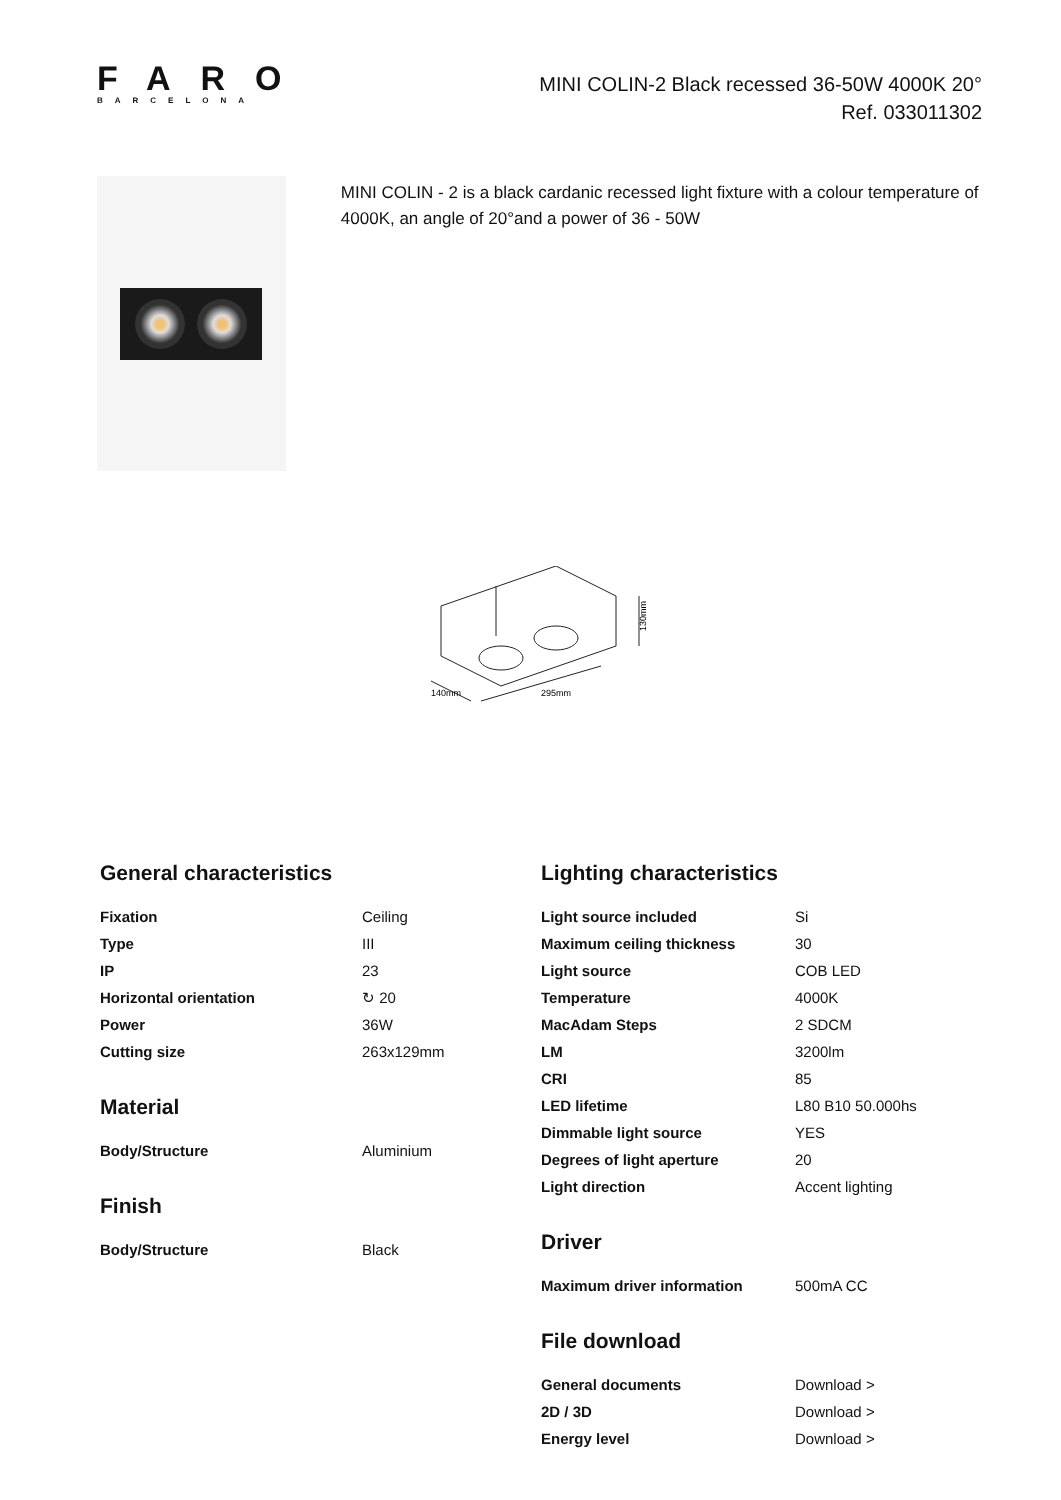FARO
BARCELONA
MINI COLIN-2 Black recessed 36-50W 4000K 20°
Ref. 033011302
MINI COLIN - 2 is a black cardanic recessed light fixture with a colour temperature of 4000K, an angle of 20°and a power of 36 - 50W
130mm
140mm
295mm
General characteristics
| Fixation | Ceiling |
| Type | III |
| IP | 23 |
| Horizontal orientation | ↻ 20 |
| Power | 36W |
| Cutting size | 263x129mm |
Material
| Body/Structure | Aluminium |
Finish
| Body/Structure | Black |
Lighting characteristics
| Light source included | Si |
| Maximum ceiling thickness | 30 |
| Light source | COB LED |
| Temperature | 4000K |
| MacAdam Steps | 2 SDCM |
| LM | 3200lm |
| CRI | 85 |
| LED lifetime | L80 B10 50.000hs |
| Dimmable light source | YES |
| Degrees of light aperture | 20 |
| Light direction | Accent lighting |
Driver
| Maximum driver information | 500mA CC |
File download
| General documents | Download > |
| 2D / 3D | Download > |
| Energy level | Download > |